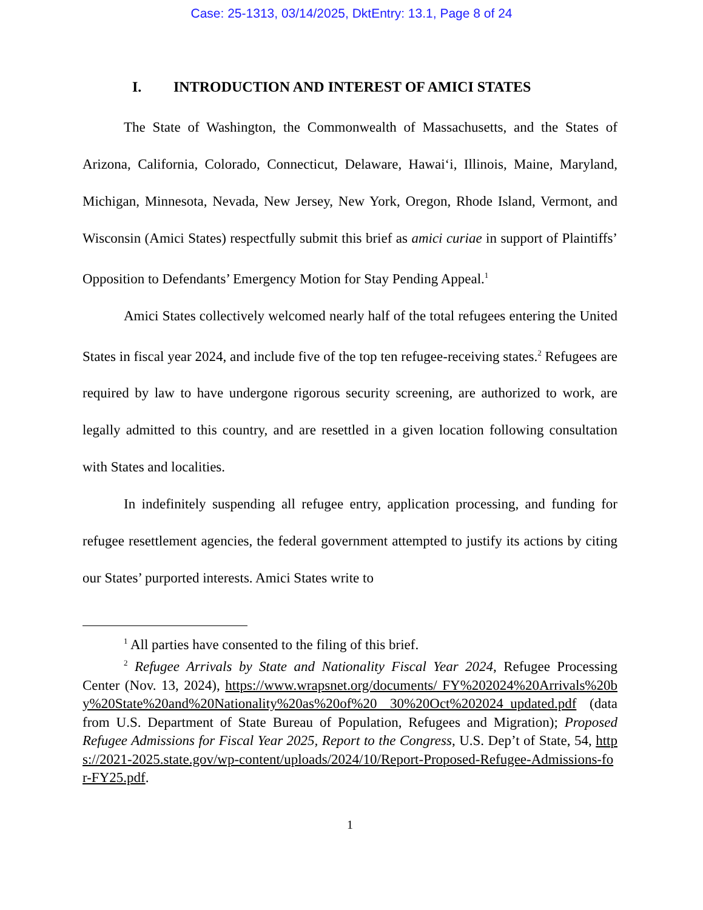Case: 25-1313, 03/14/2025, DktEntry: 13.1, Page 8 of 24
I. INTRODUCTION AND INTEREST OF AMICI STATES
The State of Washington, the Commonwealth of Massachusetts, and the States of Arizona, California, Colorado, Connecticut, Delaware, Hawai‘i, Illinois, Maine, Maryland, Michigan, Minnesota, Nevada, New Jersey, New York, Oregon, Rhode Island, Vermont, and Wisconsin (Amici States) respectfully submit this brief as amici curiae in support of Plaintiffs’ Opposition to Defendants’ Emergency Motion for Stay Pending Appeal.<sup>1</sup>
Amici States collectively welcomed nearly half of the total refugees entering the United States in fiscal year 2024, and include five of the top ten refugee-receiving states.<sup>2</sup> Refugees are required by law to have undergone rigorous security screening, are authorized to work, are legally admitted to this country, and are resettled in a given location following consultation with States and localities.
In indefinitely suspending all refugee entry, application processing, and funding for refugee resettlement agencies, the federal government attempted to justify its actions by citing our States’ purported interests. Amici States write to
<sup>1</sup> All parties have consented to the filing of this brief.
<sup>2</sup> Refugee Arrivals by State and Nationality Fiscal Year 2024, Refugee Processing Center (Nov. 13, 2024), https://www.wrapsnet.org/documents/ FY%202024%20Arrivals%20by%20State%20and%20Nationality%20as%20of%20 30%20Oct%202024_updated.pdf (data from U.S. Department of State Bureau of Population, Refugees and Migration); Proposed Refugee Admissions for Fiscal Year 2025, Report to the Congress, U.S. Dep’t of State, 54, https://2021-2025.state.gov/wp-content/uploads/2024/10/Report-Proposed-Refugee-Admissions-for-FY25.pdf.
1